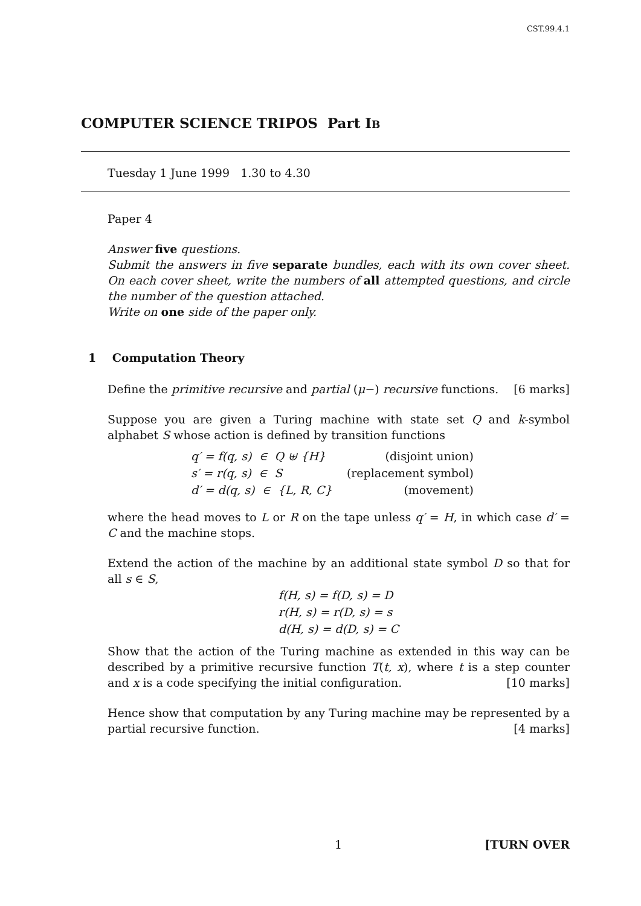CST.99.4.1
COMPUTER SCIENCE TRIPOS Part IB
Tuesday 1 June 1999 1.30 to 4.30
Paper 4
Answer five questions.
Submit the answers in five separate bundles, each with its own cover sheet. On each cover sheet, write the numbers of all attempted questions, and circle the number of the question attached.
Write on one side of the paper only.
1 Computation Theory
Define the primitive recursive and partial (μ−) recursive functions. [6 marks]
Suppose you are given a Turing machine with state set Q and k-symbol alphabet S whose action is defined by transition functions
| q′ = f(q, s) ∈ Q ⊎ {H} | (disjoint union) |
| s′ = r(q, s) ∈ S | (replacement symbol) |
| d′ = d(q, s) ∈ {L, R, C} | (movement) |
where the head moves to L or R on the tape unless q′ = H, in which case d′ = C and the machine stops.
Extend the action of the machine by an additional state symbol D so that for all s ∈ S,
| f(H, s) = f(D, s) = D |
| r(H, s) = r(D, s) = s |
| d(H, s) = d(D, s) = C |
Show that the action of the Turing machine as extended in this way can be described by a primitive recursive function T(t, x), where t is a step counter and x is a code specifying the initial configuration. [10 marks]
Hence show that computation by any Turing machine may be represented by a partial recursive function. [4 marks]
1 [TURN OVER